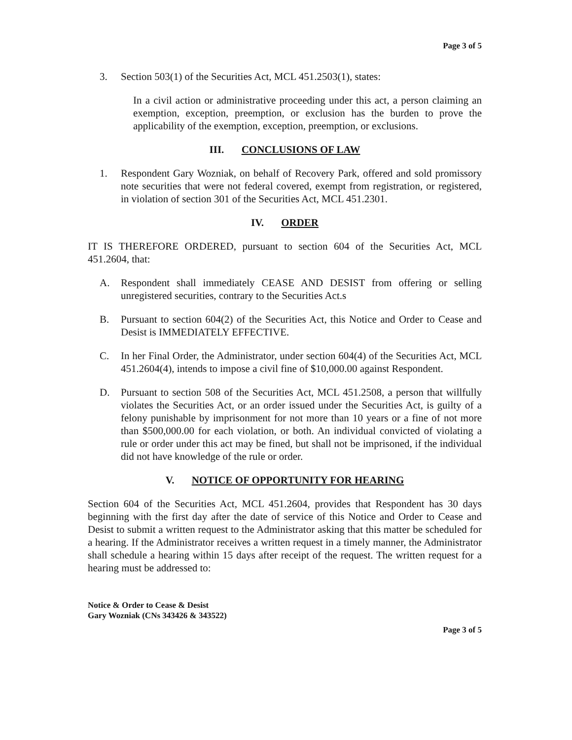Page 3 of 5
3. Section 503(1) of the Securities Act, MCL 451.2503(1), states:
In a civil action or administrative proceeding under this act, a person claiming an exemption, exception, preemption, or exclusion has the burden to prove the applicability of the exemption, exception, preemption, or exclusions.
III. CONCLUSIONS OF LAW
1. Respondent Gary Wozniak, on behalf of Recovery Park, offered and sold promissory note securities that were not federal covered, exempt from registration, or registered, in violation of section 301 of the Securities Act, MCL 451.2301.
IV. ORDER
IT IS THEREFORE ORDERED, pursuant to section 604 of the Securities Act, MCL 451.2604, that:
A. Respondent shall immediately CEASE AND DESIST from offering or selling unregistered securities, contrary to the Securities Act.s
B. Pursuant to section 604(2) of the Securities Act, this Notice and Order to Cease and Desist is IMMEDIATELY EFFECTIVE.
C. In her Final Order, the Administrator, under section 604(4) of the Securities Act, MCL 451.2604(4), intends to impose a civil fine of $10,000.00 against Respondent.
D. Pursuant to section 508 of the Securities Act, MCL 451.2508, a person that willfully violates the Securities Act, or an order issued under the Securities Act, is guilty of a felony punishable by imprisonment for not more than 10 years or a fine of not more than $500,000.00 for each violation, or both. An individual convicted of violating a rule or order under this act may be fined, but shall not be imprisoned, if the individual did not have knowledge of the rule or order.
V. NOTICE OF OPPORTUNITY FOR HEARING
Section 604 of the Securities Act, MCL 451.2604, provides that Respondent has 30 days beginning with the first day after the date of service of this Notice and Order to Cease and Desist to submit a written request to the Administrator asking that this matter be scheduled for a hearing. If the Administrator receives a written request in a timely manner, the Administrator shall schedule a hearing within 15 days after receipt of the request. The written request for a hearing must be addressed to:
Notice & Order to Cease & Desist
Gary Wozniak (CNs 343426 & 343522)
Page 3 of 5